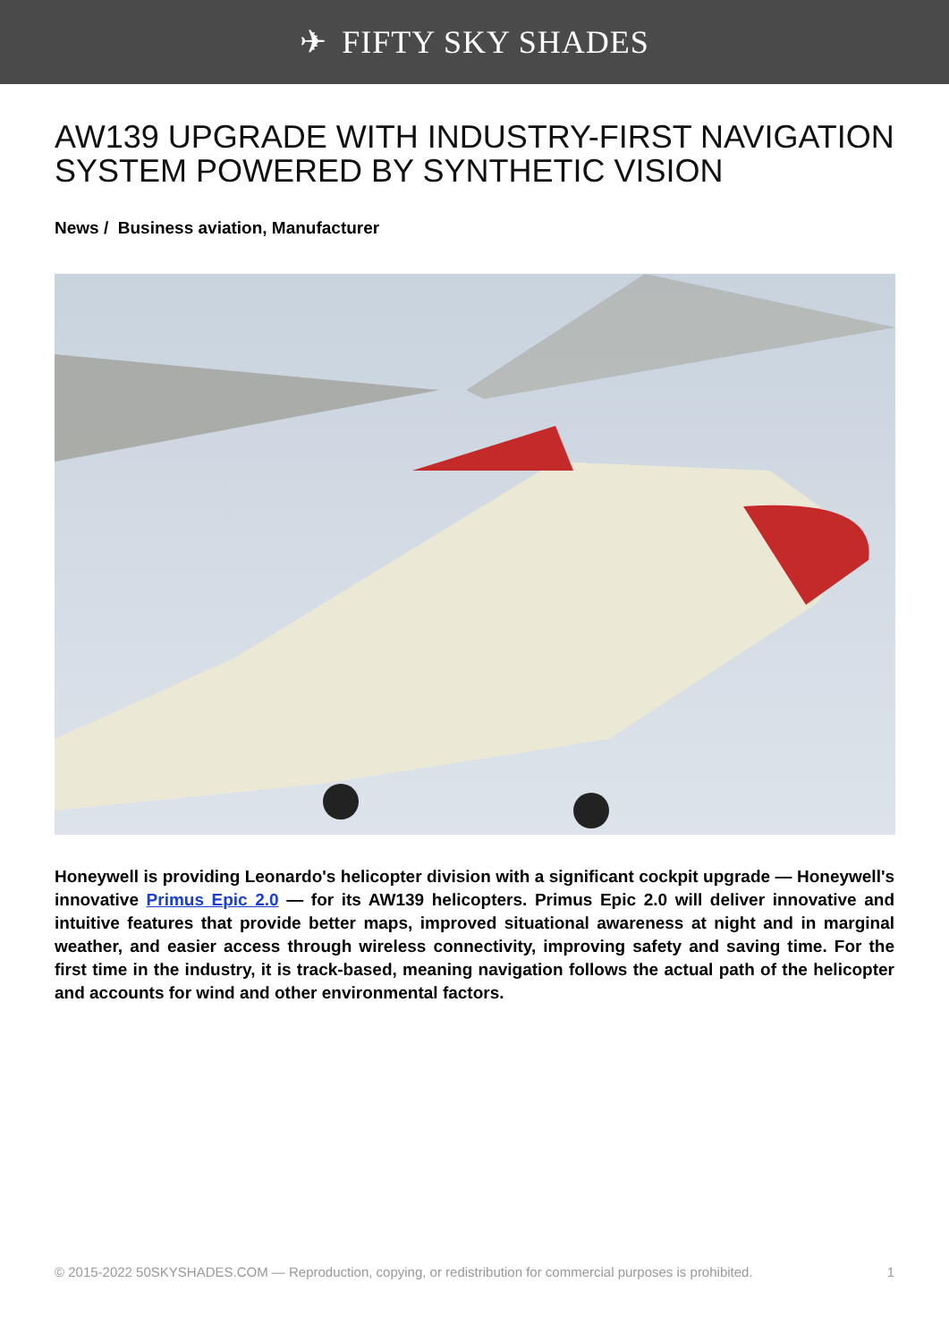✈ FIFTY SKY SHADES
AW139 UPGRADE WITH INDUSTRY-FIRST NAVIGATION SYSTEM POWERED BY SYNTHETIC VISION
News / Business aviation, Manufacturer
Honeywell is providing Leonardo's helicopter division with a significant cockpit upgrade — Honeywell's innovative Primus Epic 2.0 — for its AW139 helicopters. Primus Epic 2.0 will deliver innovative and intuitive features that provide better maps, improved situational awareness at night and in marginal weather, and easier access through wireless connectivity, improving safety and saving time. For the first time in the industry, it is track-based, meaning navigation follows the actual path of the helicopter and accounts for wind and other environmental factors.
© 2015-2022 50SKYSHADES.COM — Reproduction, copying, or redistribution for commercial purposes is prohibited. 1